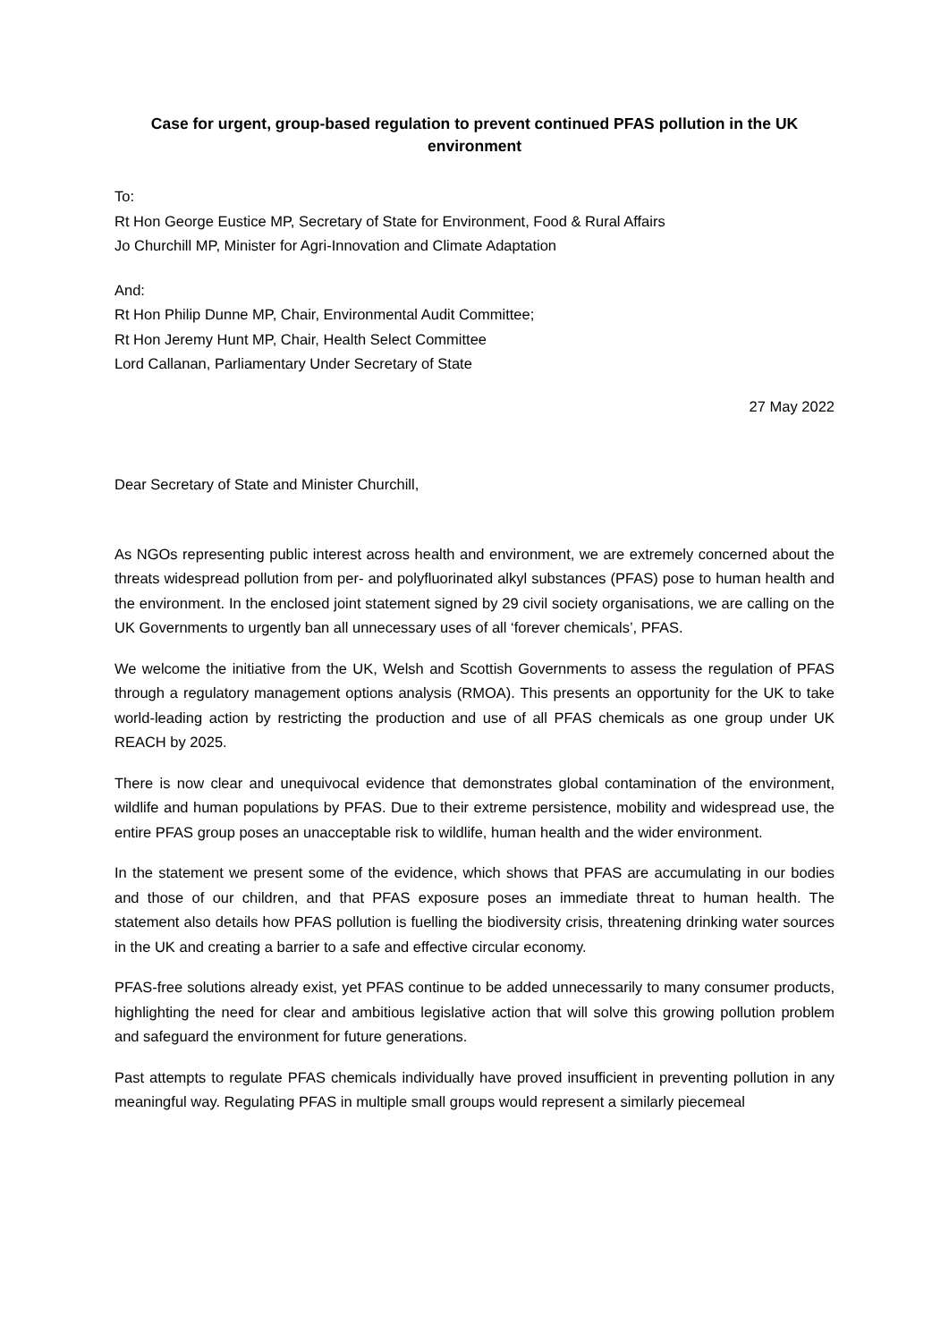Case for urgent, group-based regulation to prevent continued PFAS pollution in the UK environment
To:
Rt Hon George Eustice MP, Secretary of State for Environment, Food & Rural Affairs
Jo Churchill MP, Minister for Agri-Innovation and Climate Adaptation
And:
Rt Hon Philip Dunne MP, Chair, Environmental Audit Committee;
Rt Hon Jeremy Hunt MP, Chair, Health Select Committee
Lord Callanan, Parliamentary Under Secretary of State
27 May 2022
Dear Secretary of State and Minister Churchill,
As NGOs representing public interest across health and environment, we are extremely concerned about the threats widespread pollution from per- and polyfluorinated alkyl substances (PFAS) pose to human health and the environment. In the enclosed joint statement signed by 29 civil society organisations, we are calling on the UK Governments to urgently ban all unnecessary uses of all ‘forever chemicals’, PFAS.
We welcome the initiative from the UK, Welsh and Scottish Governments to assess the regulation of PFAS through a regulatory management options analysis (RMOA). This presents an opportunity for the UK to take world-leading action by restricting the production and use of all PFAS chemicals as one group under UK REACH by 2025.
There is now clear and unequivocal evidence that demonstrates global contamination of the environment, wildlife and human populations by PFAS. Due to their extreme persistence, mobility and widespread use, the entire PFAS group poses an unacceptable risk to wildlife, human health and the wider environment.
In the statement we present some of the evidence, which shows that PFAS are accumulating in our bodies and those of our children, and that PFAS exposure poses an immediate threat to human health. The statement also details how PFAS pollution is fuelling the biodiversity crisis, threatening drinking water sources in the UK and creating a barrier to a safe and effective circular economy.
PFAS-free solutions already exist, yet PFAS continue to be added unnecessarily to many consumer products, highlighting the need for clear and ambitious legislative action that will solve this growing pollution problem and safeguard the environment for future generations.
Past attempts to regulate PFAS chemicals individually have proved insufficient in preventing pollution in any meaningful way. Regulating PFAS in multiple small groups would represent a similarly piecemeal